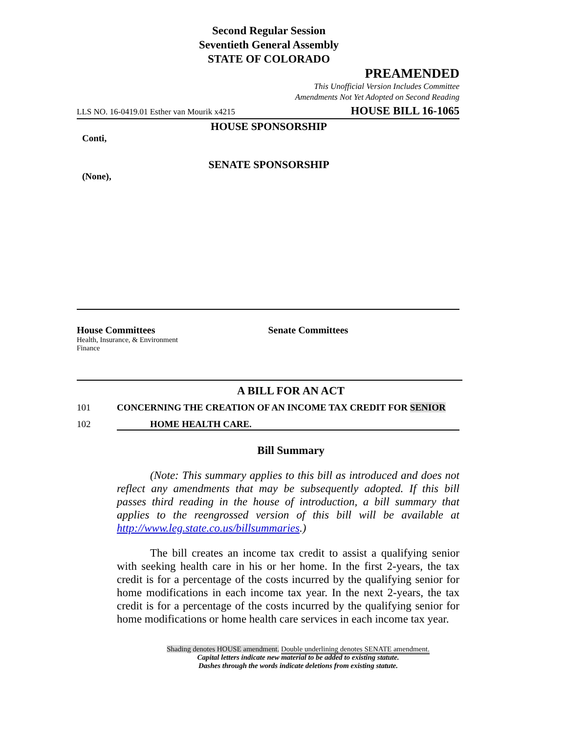Second Regular Session
Seventieth General Assembly
STATE OF COLORADO
PREAMENDED
This Unofficial Version Includes Committee
Amendments Not Yet Adopted on Second Reading
LLS NO. 16-0419.01 Esther van Mourik x4215 HOUSE BILL 16-1065
HOUSE SPONSORSHIP
Conti,
SENATE SPONSORSHIP
(None),
House Committees
Health, Insurance, & Environment
Finance
Senate Committees
A BILL FOR AN ACT
101 CONCERNING THE CREATION OF AN INCOME TAX CREDIT FOR SENIOR
102 HOME HEALTH CARE.
Bill Summary
(Note: This summary applies to this bill as introduced and does not reflect any amendments that may be subsequently adopted. If this bill passes third reading in the house of introduction, a bill summary that applies to the reengrossed version of this bill will be available at http://www.leg.state.co.us/billsummaries.)
The bill creates an income tax credit to assist a qualifying senior with seeking health care in his or her home. In the first 2-years, the tax credit is for a percentage of the costs incurred by the qualifying senior for home modifications in each income tax year. In the next 2-years, the tax credit is for a percentage of the costs incurred by the qualifying senior for home modifications or home health care services in each income tax year.
Shading denotes HOUSE amendment. Double underlining denotes SENATE amendment.
Capital letters indicate new material to be added to existing statute.
Dashes through the words indicate deletions from existing statute.